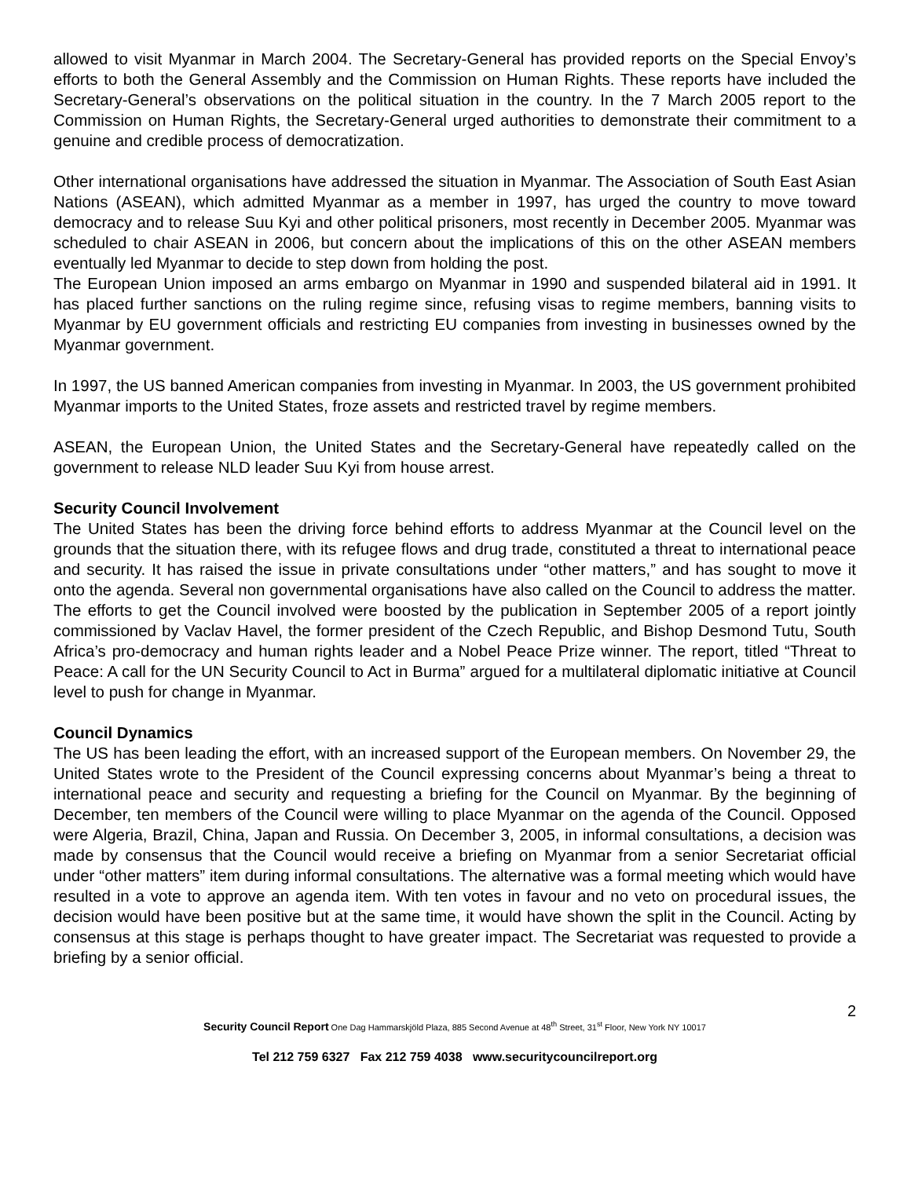allowed to visit Myanmar in March 2004. The Secretary-General has provided reports on the Special Envoy’s efforts to both the General Assembly and the Commission on Human Rights. These reports have included the Secretary-General’s observations on the political situation in the country. In the 7 March 2005 report to the Commission on Human Rights, the Secretary-General urged authorities to demonstrate their commitment to a genuine and credible process of democratization.
Other international organisations have addressed the situation in Myanmar. The Association of South East Asian Nations (ASEAN), which admitted Myanmar as a member in 1997, has urged the country to move toward democracy and to release Suu Kyi and other political prisoners, most recently in December 2005. Myanmar was scheduled to chair ASEAN in 2006, but concern about the implications of this on the other ASEAN members eventually led Myanmar to decide to step down from holding the post.
The European Union imposed an arms embargo on Myanmar in 1990 and suspended bilateral aid in 1991. It has placed further sanctions on the ruling regime since, refusing visas to regime members, banning visits to Myanmar by EU government officials and restricting EU companies from investing in businesses owned by the Myanmar government.
In 1997, the US banned American companies from investing in Myanmar. In 2003, the US government prohibited Myanmar imports to the United States, froze assets and restricted travel by regime members.
ASEAN, the European Union, the United States and the Secretary-General have repeatedly called on the government to release NLD leader Suu Kyi from house arrest.
Security Council Involvement
The United States has been the driving force behind efforts to address Myanmar at the Council level on the grounds that the situation there, with its refugee flows and drug trade, constituted a threat to international peace and security. It has raised the issue in private consultations under “other matters,” and has sought to move it onto the agenda. Several non governmental organisations have also called on the Council to address the matter. The efforts to get the Council involved were boosted by the publication in September 2005 of a report jointly commissioned by Vaclav Havel, the former president of the Czech Republic, and Bishop Desmond Tutu, South Africa’s pro-democracy and human rights leader and a Nobel Peace Prize winner. The report, titled “Threat to Peace: A call for the UN Security Council to Act in Burma” argued for a multilateral diplomatic initiative at Council level to push for change in Myanmar.
Council Dynamics
The US has been leading the effort, with an increased support of the European members. On November 29, the United States wrote to the President of the Council expressing concerns about Myanmar’s being a threat to international peace and security and requesting a briefing for the Council on Myanmar. By the beginning of December, ten members of the Council were willing to place Myanmar on the agenda of the Council. Opposed were Algeria, Brazil, China, Japan and Russia. On December 3, 2005, in informal consultations, a decision was made by consensus that the Council would receive a briefing on Myanmar from a senior Secretariat official under “other matters” item during informal consultations. The alternative was a formal meeting which would have resulted in a vote to approve an agenda item. With ten votes in favour and no veto on procedural issues, the decision would have been positive but at the same time, it would have shown the split in the Council. Acting by consensus at this stage is perhaps thought to have greater impact. The Secretariat was requested to provide a briefing by a senior official.
2
Security Council Report One Dag Hammarskjöld Plaza, 885 Second Avenue at 48<sup>th</sup> Street, 31<sup>st</sup> Floor, New York NY 10017
Tel 212 759 6327 Fax 212 759 4038 www.securitycouncilreport.org